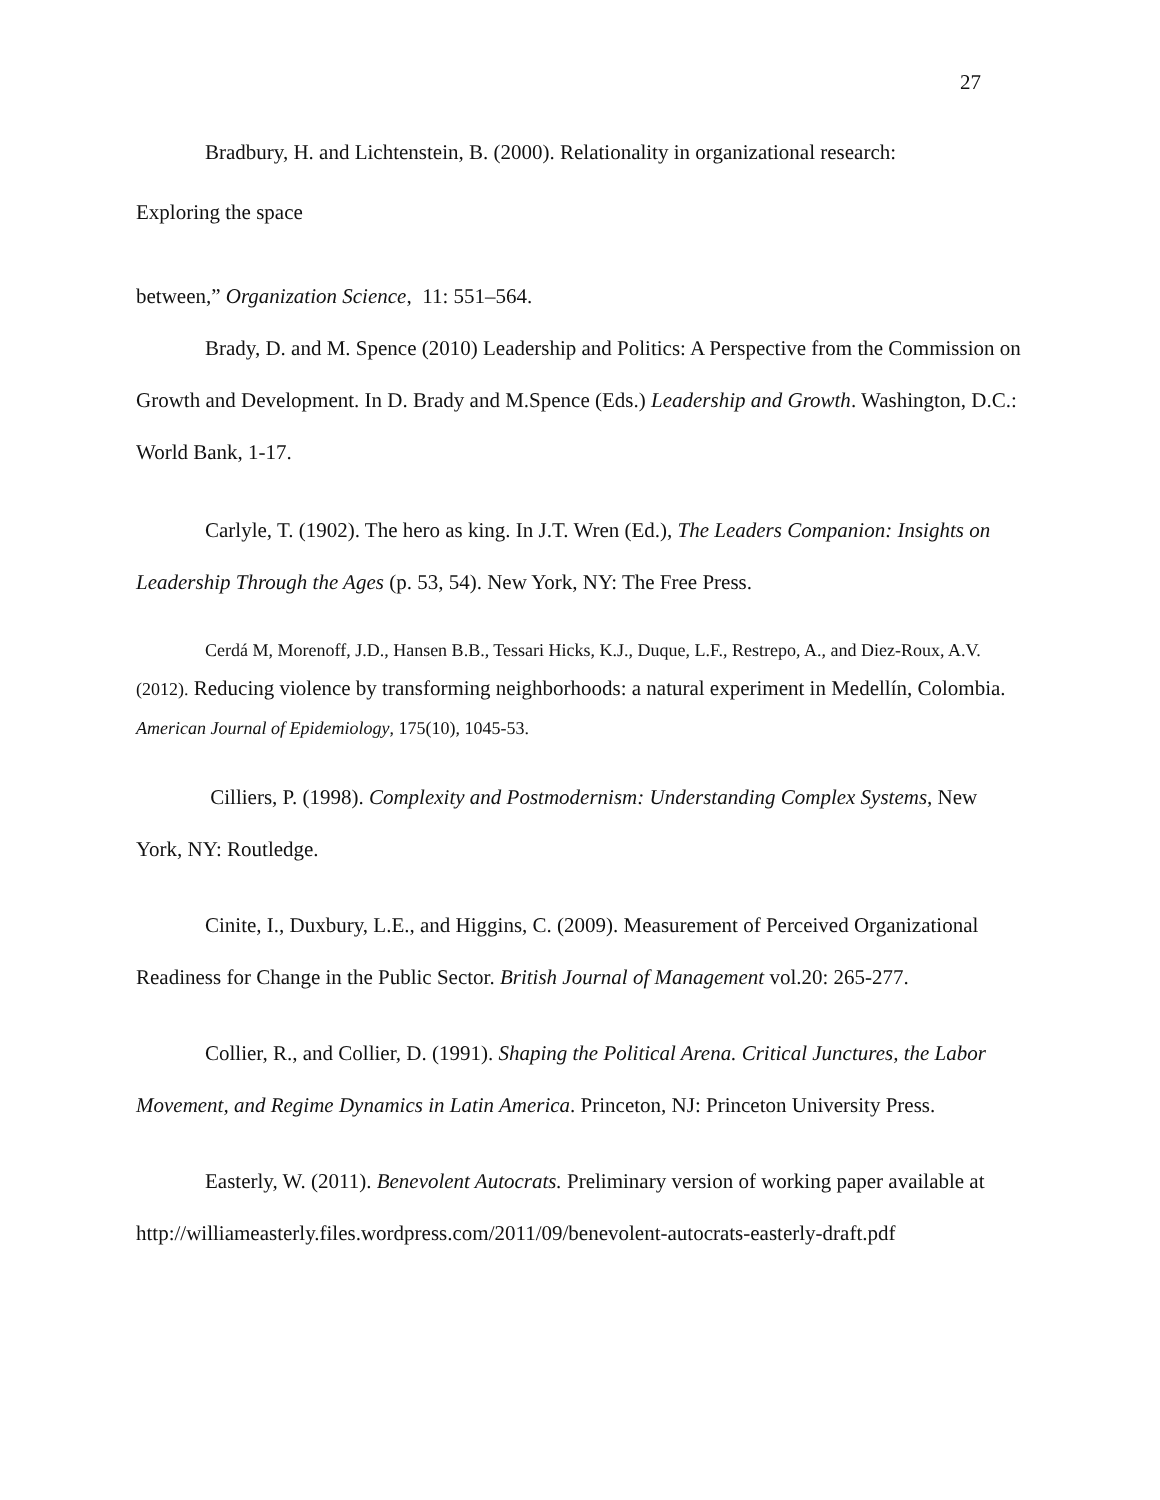27
Bradbury, H. and Lichtenstein, B. (2000). Relationality in organizational research:
Exploring the space
between,” Organization Science, 11: 551–564.
Brady, D. and M. Spence (2010) Leadership and Politics: A Perspective from the Commission on Growth and Development. In D. Brady and M.Spence (Eds.) Leadership and Growth. Washington, D.C.: World Bank, 1-17.
Carlyle, T. (1902). The hero as king. In J.T. Wren (Ed.), The Leaders Companion: Insights on Leadership Through the Ages (p. 53, 54). New York, NY: The Free Press.
Cerdá M, Morenoff, J.D., Hansen B.B., Tessari Hicks, K.J., Duque, L.F., Restrepo, A., and Diez-Roux, A.V. (2012). Reducing violence by transforming neighborhoods: a natural experiment in Medellín, Colombia. American Journal of Epidemiology, 175(10), 1045-53.
Cilliers, P. (1998). Complexity and Postmodernism: Understanding Complex Systems, New York, NY: Routledge.
Cinite, I., Duxbury, L.E., and Higgins, C. (2009). Measurement of Perceived Organizational Readiness for Change in the Public Sector. British Journal of Management vol.20: 265-277.
Collier, R., and Collier, D. (1991). Shaping the Political Arena. Critical Junctures, the Labor Movement, and Regime Dynamics in Latin America. Princeton, NJ: Princeton University Press.
Easterly, W. (2011). Benevolent Autocrats. Preliminary version of working paper available at http://williameasterly.files.wordpress.com/2011/09/benevolent-autocrats-easterly-draft.pdf